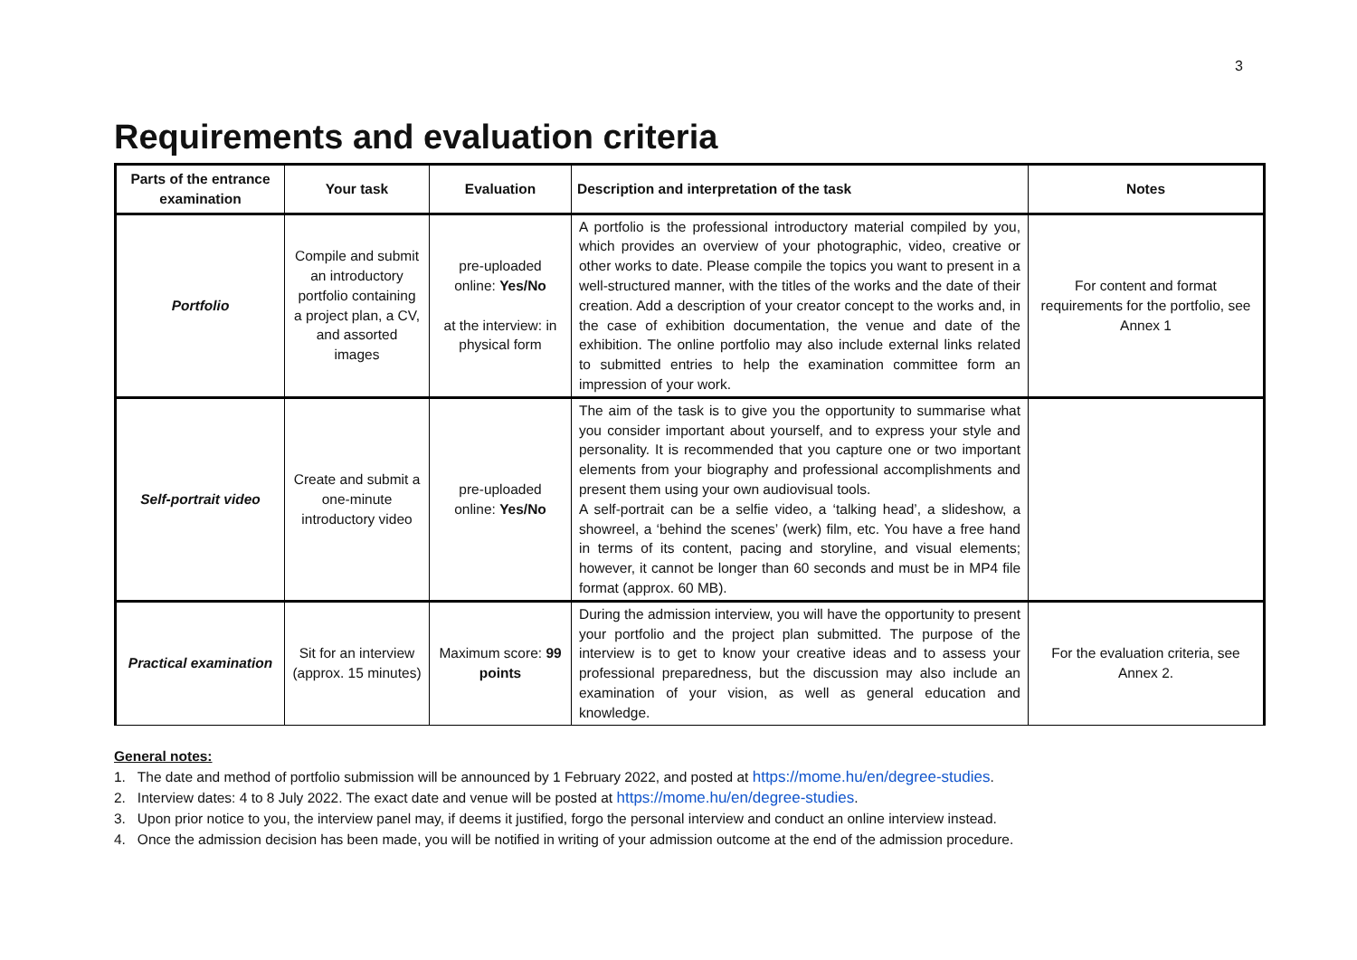3
Requirements and evaluation criteria
| Parts of the entrance examination | Your task | Evaluation | Description and interpretation of the task | Notes |
| --- | --- | --- | --- | --- |
| Portfolio | Compile and submit an introductory portfolio containing a project plan, a CV, and assorted images | pre-uploaded online: Yes/No at the interview: in physical form | A portfolio is the professional introductory material compiled by you, which provides an overview of your photographic, video, creative or other works to date. Please compile the topics you want to present in a well-structured manner, with the titles of the works and the date of their creation. Add a description of your creator concept to the works and, in the case of exhibition documentation, the venue and date of the exhibition. The online portfolio may also include external links related to submitted entries to help the examination committee form an impression of your work. | For content and format requirements for the portfolio, see Annex 1 |
| Self-portrait video | Create and submit a one-minute introductory video | pre-uploaded online: Yes/No | The aim of the task is to give you the opportunity to summarise what you consider important about yourself, and to express your style and personality. It is recommended that you capture one or two important elements from your biography and professional accomplishments and present them using your own audiovisual tools. A self-portrait can be a selfie video, a ‘talking head’, a slideshow, a showreel, a ‘behind the scenes’ (werk) film, etc. You have a free hand in terms of its content, pacing and storyline, and visual elements; however, it cannot be longer than 60 seconds and must be in MP4 file format (approx. 60 MB). | |
| Practical examination | Sit for an interview (approx. 15 minutes) | Maximum score: 99 points | During the admission interview, you will have the opportunity to present your portfolio and the project plan submitted. The purpose of the interview is to get to know your creative ideas and to assess your professional preparedness, but the discussion may also include an examination of your vision, as well as general education and knowledge. | For the evaluation criteria, see Annex 2. |
General notes:
1. The date and method of portfolio submission will be announced by 1 February 2022, and posted at https://mome.hu/en/degree-studies.
2. Interview dates: 4 to 8 July 2022. The exact date and venue will be posted at https://mome.hu/en/degree-studies.
3. Upon prior notice to you, the interview panel may, if deems it justified, forgo the personal interview and conduct an online interview instead.
4. Once the admission decision has been made, you will be notified in writing of your admission outcome at the end of the admission procedure.